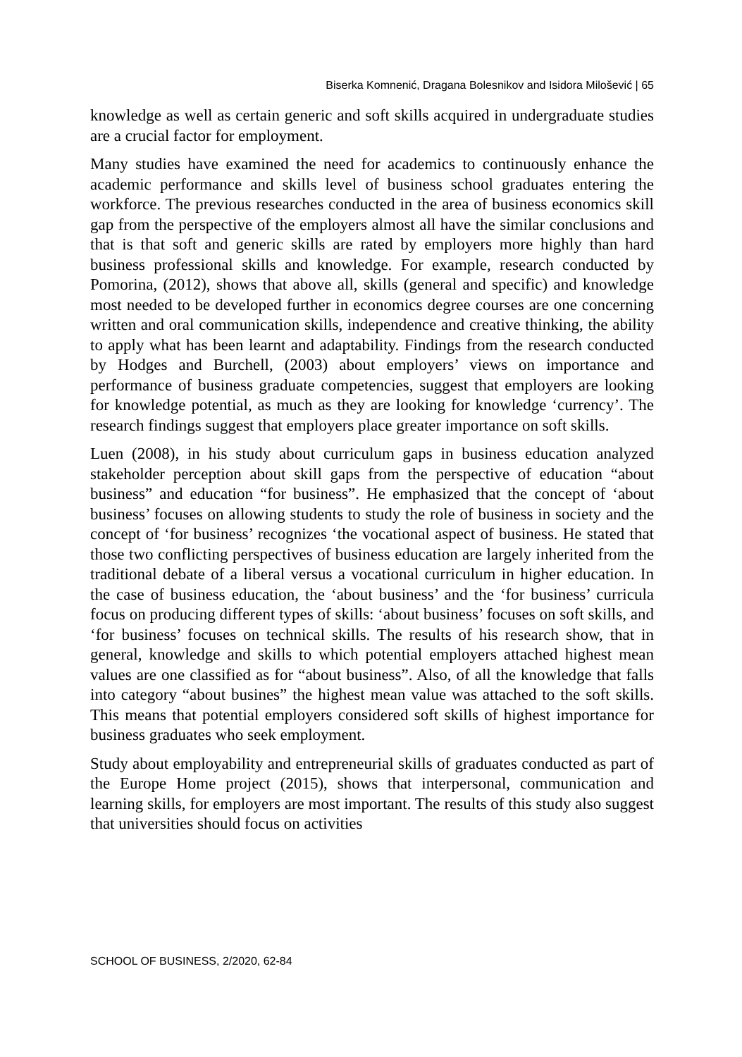Biserka Komnenić, Dragana Bolesnikov and Isidora Milošević | 65
knowledge as well as certain generic and soft skills acquired in undergraduate studies are a crucial factor for employment.
Many studies have examined the need for academics to continuously enhance the academic performance and skills level of business school graduates entering the workforce. The previous researches conducted in the area of business economics skill gap from the perspective of the employers almost all have the similar conclusions and that is that soft and generic skills are rated by employers more highly than hard business professional skills and knowledge. For example, research conducted by Pomorina, (2012), shows that above all, skills (general and specific) and knowledge most needed to be developed further in economics degree courses are one concerning written and oral communication skills, independence and creative thinking, the ability to apply what has been learnt and adaptability. Findings from the research conducted by Hodges and Burchell, (2003) about employers’ views on importance and performance of business graduate competencies, suggest that employers are looking for knowledge potential, as much as they are looking for knowledge ‘currency’. The research findings suggest that employers place greater importance on soft skills.
Luen (2008), in his study about curriculum gaps in business education analyzed stakeholder perception about skill gaps from the perspective of education “about business” and education “for business”. He emphasized that the concept of ‘about business’ focuses on allowing students to study the role of business in society and the concept of ‘for business’ recognizes ‘the vocational aspect of business. He stated that those two conflicting perspectives of business education are largely inherited from the traditional debate of a liberal versus a vocational curriculum in higher education. In the case of business education, the ‘about business’ and the ‘for business’ curricula focus on producing different types of skills: ‘about business’ focuses on soft skills, and ‘for business’ focuses on technical skills. The results of his research show, that in general, knowledge and skills to which potential employers attached highest mean values are one classified as for “about business”. Also, of all the knowledge that falls into category “about busines” the highest mean value was attached to the soft skills. This means that potential employers considered soft skills of highest importance for business graduates who seek employment.
Study about employability and entrepreneurial skills of graduates conducted as part of the Europe Home project (2015), shows that interpersonal, communication and learning skills, for employers are most important. The results of this study also suggest that universities should focus on activities
SCHOOL OF BUSINESS, 2/2020, 62-84